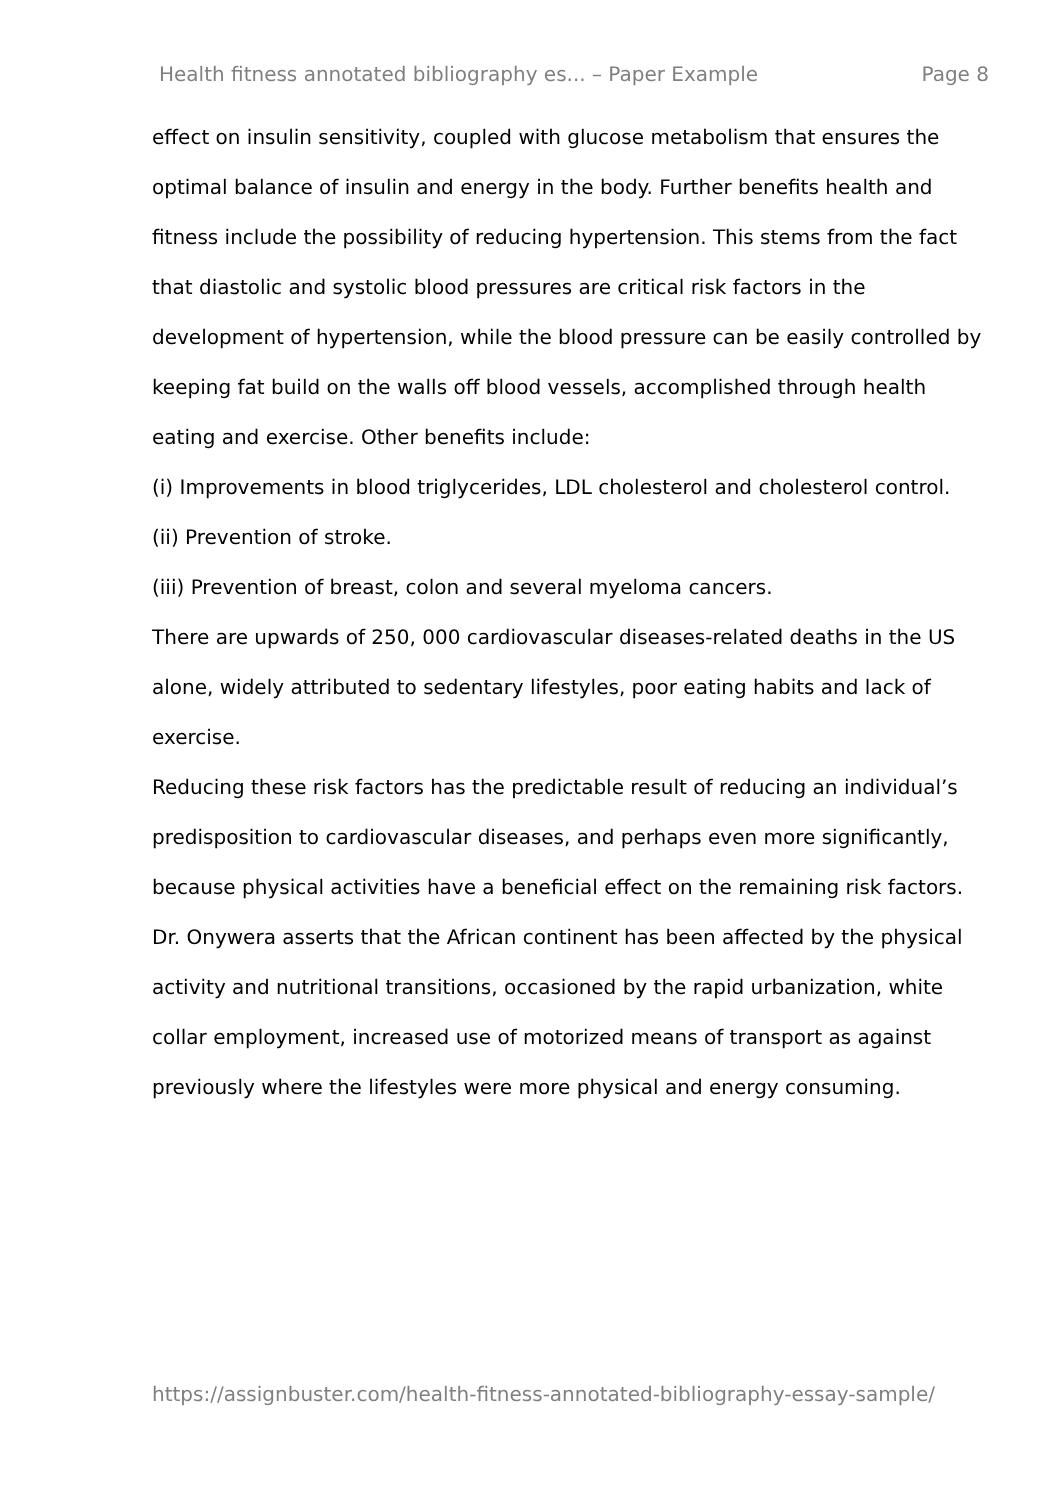Health fitness annotated bibliography es... – Paper Example Page 8
effect on insulin sensitivity, coupled with glucose metabolism that ensures the optimal balance of insulin and energy in the body. Further benefits health and fitness include the possibility of reducing hypertension. This stems from the fact that diastolic and systolic blood pressures are critical risk factors in the development of hypertension, while the blood pressure can be easily controlled by keeping fat build on the walls off blood vessels, accomplished through health eating and exercise. Other benefits include:
(i) Improvements in blood triglycerides, LDL cholesterol and cholesterol control.
(ii) Prevention of stroke.
(iii) Prevention of breast, colon and several myeloma cancers.
There are upwards of 250, 000 cardiovascular diseases-related deaths in the US alone, widely attributed to sedentary lifestyles, poor eating habits and lack of exercise.
Reducing these risk factors has the predictable result of reducing an individual’s predisposition to cardiovascular diseases, and perhaps even more significantly, because physical activities have a beneficial effect on the remaining risk factors.
Dr. Onywera asserts that the African continent has been affected by the physical activity and nutritional transitions, occasioned by the rapid urbanization, white collar employment, increased use of motorized means of transport as against previously where the lifestyles were more physical and energy consuming.
https://assignbuster.com/health-fitness-annotated-bibliography-essay-sample/